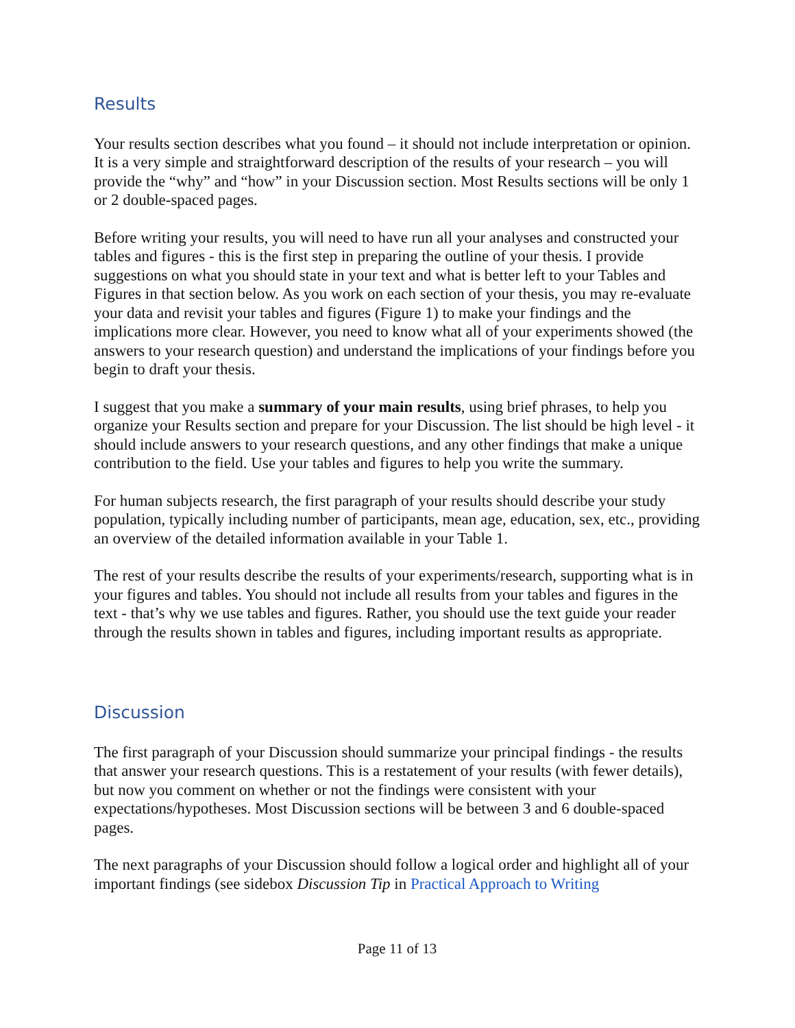Results
Your results section describes what you found – it should not include interpretation or opinion. It is a very simple and straightforward description of the results of your research – you will provide the “why” and “how” in your Discussion section. Most Results sections will be only 1 or 2 double-spaced pages.
Before writing your results, you will need to have run all your analyses and constructed your tables and figures - this is the first step in preparing the outline of your thesis. I provide suggestions on what you should state in your text and what is better left to your Tables and Figures in that section below. As you work on each section of your thesis, you may re-evaluate your data and revisit your tables and figures (Figure 1) to make your findings and the implications more clear. However, you need to know what all of your experiments showed (the answers to your research question) and understand the implications of your findings before you begin to draft your thesis.
I suggest that you make a summary of your main results, using brief phrases, to help you organize your Results section and prepare for your Discussion. The list should be high level - it should include answers to your research questions, and any other findings that make a unique contribution to the field. Use your tables and figures to help you write the summary.
For human subjects research, the first paragraph of your results should describe your study population, typically including number of participants, mean age, education, sex, etc., providing an overview of the detailed information available in your Table 1.
The rest of your results describe the results of your experiments/research, supporting what is in your figures and tables. You should not include all results from your tables and figures in the text - that’s why we use tables and figures. Rather, you should use the text guide your reader through the results shown in tables and figures, including important results as appropriate.
Discussion
The first paragraph of your Discussion should summarize your principal findings - the results that answer your research questions. This is a restatement of your results (with fewer details), but now you comment on whether or not the findings were consistent with your expectations/hypotheses. Most Discussion sections will be between 3 and 6 double-spaced pages.
The next paragraphs of your Discussion should follow a logical order and highlight all of your important findings (see sidebox Discussion Tip in Practical Approach to Writing
Page 11 of 13